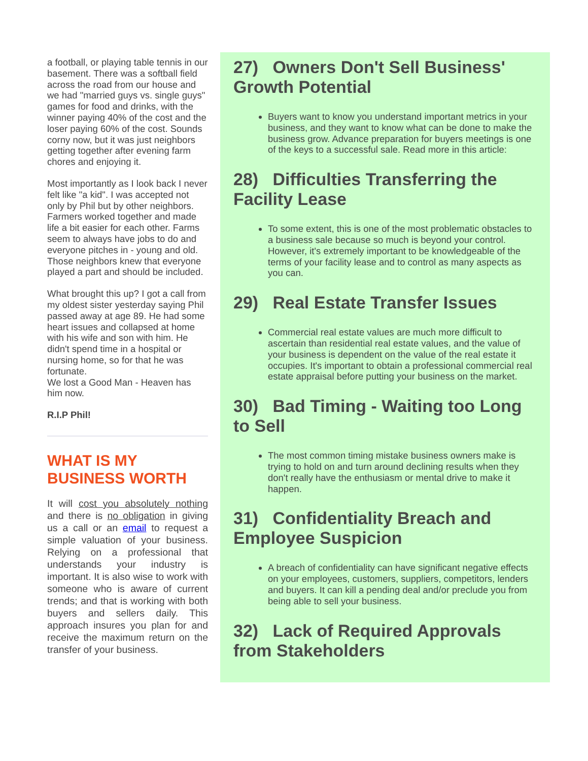a football, or playing table tennis in our basement. There was a softball field across the road from our house and we had "married guys vs. single guys" games for food and drinks, with the winner paying 40% of the cost and the loser paying 60% of the cost. Sounds corny now, but it was just neighbors getting together after evening farm chores and enjoying it.
Most importantly as I look back I never felt like "a kid". I was accepted not only by Phil but by other neighbors. Farmers worked together and made life a bit easier for each other. Farms seem to always have jobs to do and everyone pitches in - young and old. Those neighbors knew that everyone played a part and should be included.
What brought this up? I got a call from my oldest sister yesterday saying Phil passed away at age 89. He had some heart issues and collapsed at home with his wife and son with him. He didn't spend time in a hospital or nursing home, so for that he was fortunate.
We lost a Good Man - Heaven has him now.
R.I.P Phil!
WHAT IS MY BUSINESS WORTH
It will cost you absolutely nothing and there is no obligation in giving us a call or an email to request a simple valuation of your business. Relying on a professional that understands your industry is important. It is also wise to work with someone who is aware of current trends; and that is working with both buyers and sellers daily. This approach insures you plan for and receive the maximum return on the transfer of your business.
27) Owners Don't Sell Business' Growth Potential
Buyers want to know you understand important metrics in your business, and they want to know what can be done to make the business grow. Advance preparation for buyers meetings is one of the keys to a successful sale. Read more in this article:
28) Difficulties Transferring the Facility Lease
To some extent, this is one of the most problematic obstacles to a business sale because so much is beyond your control. However, it's extremely important to be knowledgeable of the terms of your facility lease and to control as many aspects as you can.
29) Real Estate Transfer Issues
Commercial real estate values are much more difficult to ascertain than residential real estate values, and the value of your business is dependent on the value of the real estate it occupies. It's important to obtain a professional commercial real estate appraisal before putting your business on the market.
30) Bad Timing - Waiting too Long to Sell
The most common timing mistake business owners make is trying to hold on and turn around declining results when they don't really have the enthusiasm or mental drive to make it happen.
31) Confidentiality Breach and Employee Suspicion
A breach of confidentiality can have significant negative effects on your employees, customers, suppliers, competitors, lenders and buyers. It can kill a pending deal and/or preclude you from being able to sell your business.
32) Lack of Required Approvals from Stakeholders